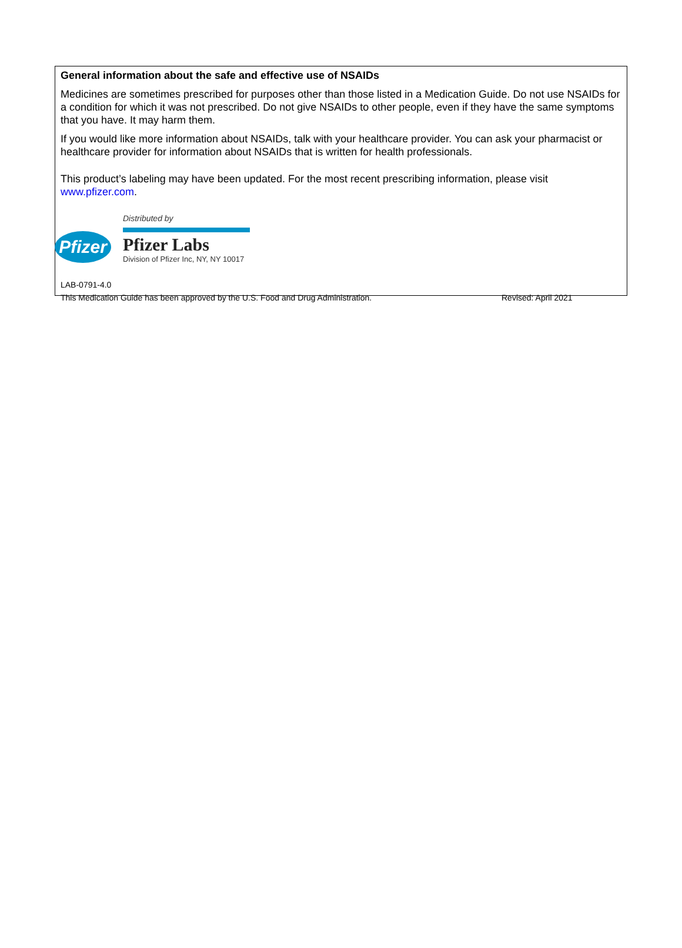General information about the safe and effective use of NSAIDs
Medicines are sometimes prescribed for purposes other than those listed in a Medication Guide. Do not use NSAIDs for a condition for which it was not prescribed. Do not give NSAIDs to other people, even if they have the same symptoms that you have. It may harm them.
If you would like more information about NSAIDs, talk with your healthcare provider. You can ask your pharmacist or healthcare provider for information about NSAIDs that is written for health professionals.
This product’s labeling may have been updated. For the most recent prescribing information, please visit www.pfizer.com.
Pfizer
Distributed by
Pfizer Labs
Division of Pfizer Inc, NY, NY 10017
LAB-0791-4.0
This Medication Guide has been approved by the U.S. Food and Drug Administration. Revised: April 2021